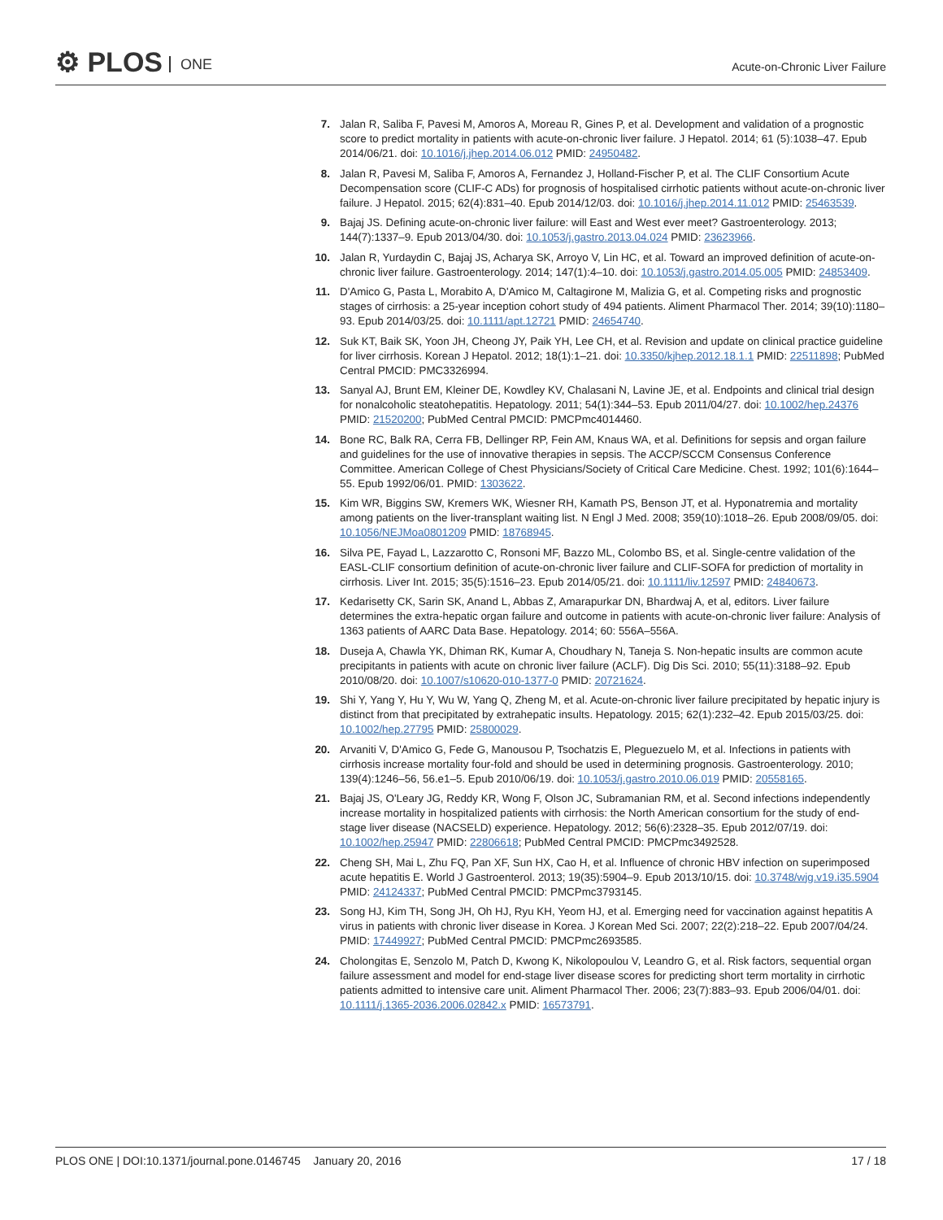⚙ PLOS ONE Acute-on-Chronic Liver Failure
7. Jalan R, Saliba F, Pavesi M, Amoros A, Moreau R, Gines P, et al. Development and validation of a prognostic score to predict mortality in patients with acute-on-chronic liver failure. J Hepatol. 2014; 61 (5):1038–47. Epub 2014/06/21. doi: 10.1016/j.jhep.2014.06.012 PMID: 24950482.
8. Jalan R, Pavesi M, Saliba F, Amoros A, Fernandez J, Holland-Fischer P, et al. The CLIF Consortium Acute Decompensation score (CLIF-C ADs) for prognosis of hospitalised cirrhotic patients without acute-on-chronic liver failure. J Hepatol. 2015; 62(4):831–40. Epub 2014/12/03. doi: 10.1016/j.jhep.2014.11.012 PMID: 25463539.
9. Bajaj JS. Defining acute-on-chronic liver failure: will East and West ever meet? Gastroenterology. 2013; 144(7):1337–9. Epub 2013/04/30. doi: 10.1053/j.gastro.2013.04.024 PMID: 23623966.
10. Jalan R, Yurdaydin C, Bajaj JS, Acharya SK, Arroyo V, Lin HC, et al. Toward an improved definition of acute-on-chronic liver failure. Gastroenterology. 2014; 147(1):4–10. doi: 10.1053/j.gastro.2014.05.005 PMID: 24853409.
11. D'Amico G, Pasta L, Morabito A, D'Amico M, Caltagirone M, Malizia G, et al. Competing risks and prognostic stages of cirrhosis: a 25-year inception cohort study of 494 patients. Aliment Pharmacol Ther. 2014; 39(10):1180–93. Epub 2014/03/25. doi: 10.1111/apt.12721 PMID: 24654740.
12. Suk KT, Baik SK, Yoon JH, Cheong JY, Paik YH, Lee CH, et al. Revision and update on clinical practice guideline for liver cirrhosis. Korean J Hepatol. 2012; 18(1):1–21. doi: 10.3350/kjhep.2012.18.1.1 PMID: 22511898; PubMed Central PMCID: PMC3326994.
13. Sanyal AJ, Brunt EM, Kleiner DE, Kowdley KV, Chalasani N, Lavine JE, et al. Endpoints and clinical trial design for nonalcoholic steatohepatitis. Hepatology. 2011; 54(1):344–53. Epub 2011/04/27. doi: 10.1002/hep.24376 PMID: 21520200; PubMed Central PMCID: PMCPmc4014460.
14. Bone RC, Balk RA, Cerra FB, Dellinger RP, Fein AM, Knaus WA, et al. Definitions for sepsis and organ failure and guidelines for the use of innovative therapies in sepsis. The ACCP/SCCM Consensus Conference Committee. American College of Chest Physicians/Society of Critical Care Medicine. Chest. 1992; 101(6):1644–55. Epub 1992/06/01. PMID: 1303622.
15. Kim WR, Biggins SW, Kremers WK, Wiesner RH, Kamath PS, Benson JT, et al. Hyponatremia and mortality among patients on the liver-transplant waiting list. N Engl J Med. 2008; 359(10):1018–26. Epub 2008/09/05. doi: 10.1056/NEJMoa0801209 PMID: 18768945.
16. Silva PE, Fayad L, Lazzarotto C, Ronsoni MF, Bazzo ML, Colombo BS, et al. Single-centre validation of the EASL-CLIF consortium definition of acute-on-chronic liver failure and CLIF-SOFA for prediction of mortality in cirrhosis. Liver Int. 2015; 35(5):1516–23. Epub 2014/05/21. doi: 10.1111/liv.12597 PMID: 24840673.
17. Kedarisetty CK, Sarin SK, Anand L, Abbas Z, Amarapurkar DN, Bhardwaj A, et al, editors. Liver failure determines the extra-hepatic organ failure and outcome in patients with acute-on-chronic liver failure: Analysis of 1363 patients of AARC Data Base. Hepatology. 2014; 60: 556A–556A.
18. Duseja A, Chawla YK, Dhiman RK, Kumar A, Choudhary N, Taneja S. Non-hepatic insults are common acute precipitants in patients with acute on chronic liver failure (ACLF). Dig Dis Sci. 2010; 55(11):3188–92. Epub 2010/08/20. doi: 10.1007/s10620-010-1377-0 PMID: 20721624.
19. Shi Y, Yang Y, Hu Y, Wu W, Yang Q, Zheng M, et al. Acute-on-chronic liver failure precipitated by hepatic injury is distinct from that precipitated by extrahepatic insults. Hepatology. 2015; 62(1):232–42. Epub 2015/03/25. doi: 10.1002/hep.27795 PMID: 25800029.
20. Arvaniti V, D'Amico G, Fede G, Manousou P, Tsochatzis E, Pleguezuelo M, et al. Infections in patients with cirrhosis increase mortality four-fold and should be used in determining prognosis. Gastroenterology. 2010; 139(4):1246–56, 56.e1–5. Epub 2010/06/19. doi: 10.1053/j.gastro.2010.06.019 PMID: 20558165.
21. Bajaj JS, O'Leary JG, Reddy KR, Wong F, Olson JC, Subramanian RM, et al. Second infections independently increase mortality in hospitalized patients with cirrhosis: the North American consortium for the study of end-stage liver disease (NACSELD) experience. Hepatology. 2012; 56(6):2328–35. Epub 2012/07/19. doi: 10.1002/hep.25947 PMID: 22806618; PubMed Central PMCID: PMCPmc3492528.
22. Cheng SH, Mai L, Zhu FQ, Pan XF, Sun HX, Cao H, et al. Influence of chronic HBV infection on superimposed acute hepatitis E. World J Gastroenterol. 2013; 19(35):5904–9. Epub 2013/10/15. doi: 10.3748/wjg.v19.i35.5904 PMID: 24124337; PubMed Central PMCID: PMCPmc3793145.
23. Song HJ, Kim TH, Song JH, Oh HJ, Ryu KH, Yeom HJ, et al. Emerging need for vaccination against hepatitis A virus in patients with chronic liver disease in Korea. J Korean Med Sci. 2007; 22(2):218–22. Epub 2007/04/24. PMID: 17449927; PubMed Central PMCID: PMCPmc2693585.
24. Cholongitas E, Senzolo M, Patch D, Kwong K, Nikolopoulou V, Leandro G, et al. Risk factors, sequential organ failure assessment and model for end-stage liver disease scores for predicting short term mortality in cirrhotic patients admitted to intensive care unit. Aliment Pharmacol Ther. 2006; 23(7):883–93. Epub 2006/04/01. doi: 10.1111/j.1365-2036.2006.02842.x PMID: 16573791.
PLOS ONE | DOI:10.1371/journal.pone.0146745 January 20, 2016 17 / 18